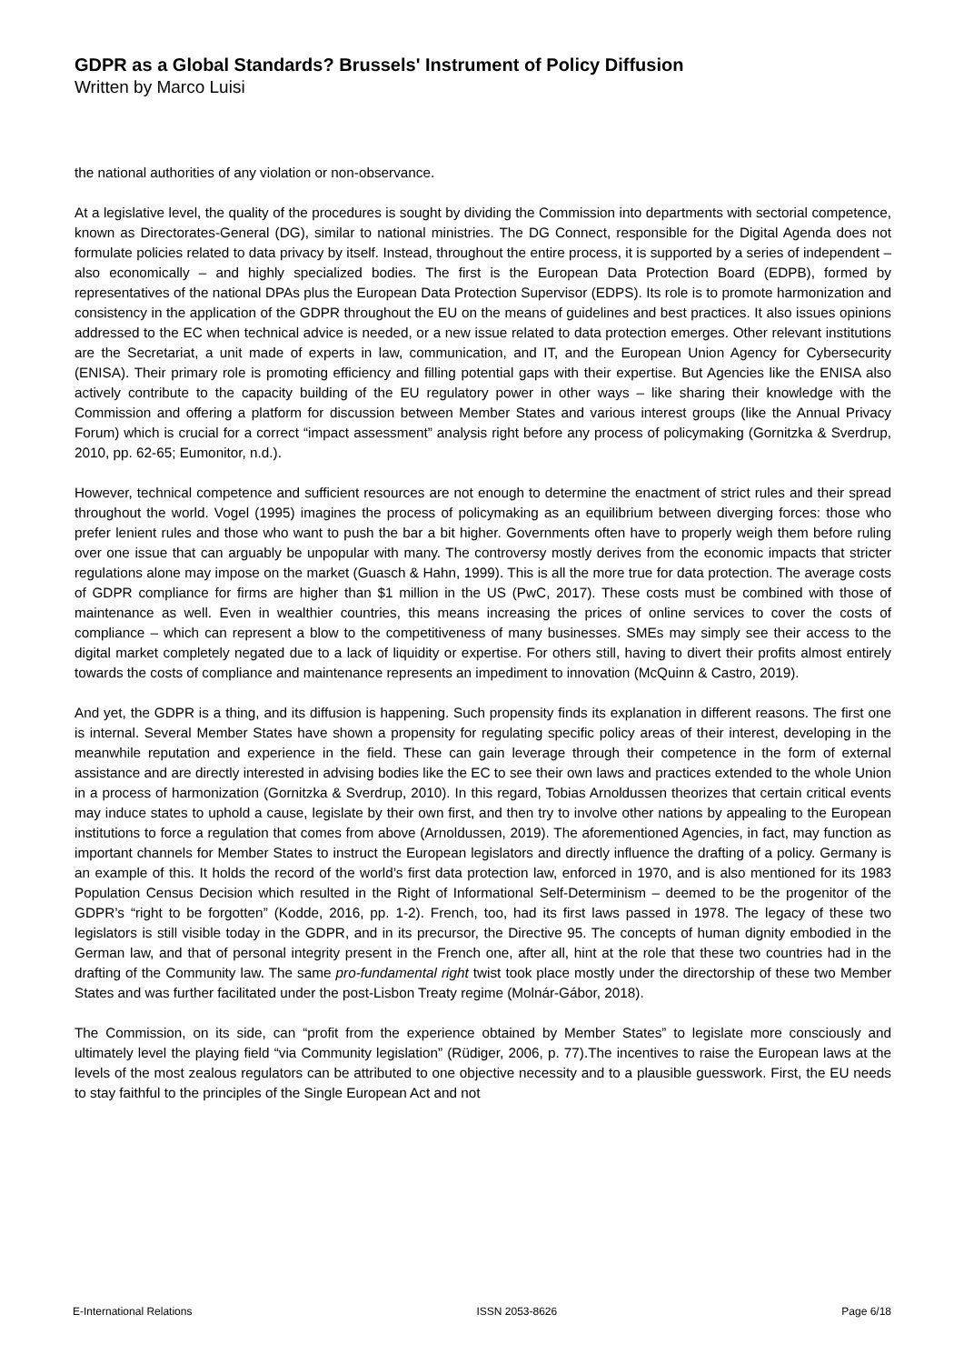GDPR as a Global Standards? Brussels' Instrument of Policy Diffusion
Written by Marco Luisi
the national authorities of any violation or non-observance.
At a legislative level, the quality of the procedures is sought by dividing the Commission into departments with sectorial competence, known as Directorates-General (DG), similar to national ministries. The DG Connect, responsible for the Digital Agenda does not formulate policies related to data privacy by itself. Instead, throughout the entire process, it is supported by a series of independent – also economically – and highly specialized bodies. The first is the European Data Protection Board (EDPB), formed by representatives of the national DPAs plus the European Data Protection Supervisor (EDPS). Its role is to promote harmonization and consistency in the application of the GDPR throughout the EU on the means of guidelines and best practices. It also issues opinions addressed to the EC when technical advice is needed, or a new issue related to data protection emerges. Other relevant institutions are the Secretariat, a unit made of experts in law, communication, and IT, and the European Union Agency for Cybersecurity (ENISA). Their primary role is promoting efficiency and filling potential gaps with their expertise. But Agencies like the ENISA also actively contribute to the capacity building of the EU regulatory power in other ways – like sharing their knowledge with the Commission and offering a platform for discussion between Member States and various interest groups (like the Annual Privacy Forum) which is crucial for a correct “impact assessment” analysis right before any process of policymaking (Gornitzka & Sverdrup, 2010, pp. 62-65; Eumonitor, n.d.).
However, technical competence and sufficient resources are not enough to determine the enactment of strict rules and their spread throughout the world. Vogel (1995) imagines the process of policymaking as an equilibrium between diverging forces: those who prefer lenient rules and those who want to push the bar a bit higher. Governments often have to properly weigh them before ruling over one issue that can arguably be unpopular with many. The controversy mostly derives from the economic impacts that stricter regulations alone may impose on the market (Guasch & Hahn, 1999). This is all the more true for data protection. The average costs of GDPR compliance for firms are higher than $1 million in the US (PwC, 2017). These costs must be combined with those of maintenance as well. Even in wealthier countries, this means increasing the prices of online services to cover the costs of compliance – which can represent a blow to the competitiveness of many businesses. SMEs may simply see their access to the digital market completely negated due to a lack of liquidity or expertise. For others still, having to divert their profits almost entirely towards the costs of compliance and maintenance represents an impediment to innovation (McQuinn & Castro, 2019).
And yet, the GDPR is a thing, and its diffusion is happening. Such propensity finds its explanation in different reasons. The first one is internal. Several Member States have shown a propensity for regulating specific policy areas of their interest, developing in the meanwhile reputation and experience in the field. These can gain leverage through their competence in the form of external assistance and are directly interested in advising bodies like the EC to see their own laws and practices extended to the whole Union in a process of harmonization (Gornitzka & Sverdrup, 2010). In this regard, Tobias Arnoldussen theorizes that certain critical events may induce states to uphold a cause, legislate by their own first, and then try to involve other nations by appealing to the European institutions to force a regulation that comes from above (Arnoldussen, 2019). The aforementioned Agencies, in fact, may function as important channels for Member States to instruct the European legislators and directly influence the drafting of a policy. Germany is an example of this. It holds the record of the world’s first data protection law, enforced in 1970, and is also mentioned for its 1983 Population Census Decision which resulted in the Right of Informational Self-Determinism – deemed to be the progenitor of the GDPR’s “right to be forgotten” (Kodde, 2016, pp. 1-2). French, too, had its first laws passed in 1978. The legacy of these two legislators is still visible today in the GDPR, and in its precursor, the Directive 95. The concepts of human dignity embodied in the German law, and that of personal integrity present in the French one, after all, hint at the role that these two countries had in the drafting of the Community law. The same pro-fundamental right twist took place mostly under the directorship of these two Member States and was further facilitated under the post-Lisbon Treaty regime (Molnár-Gábor, 2018).
The Commission, on its side, can “profit from the experience obtained by Member States” to legislate more consciously and ultimately level the playing field “via Community legislation” (Rüdiger, 2006, p. 77).The incentives to raise the European laws at the levels of the most zealous regulators can be attributed to one objective necessity and to a plausible guesswork. First, the EU needs to stay faithful to the principles of the Single European Act and not
E-International Relations ISSN 2053-8626 Page 6/18